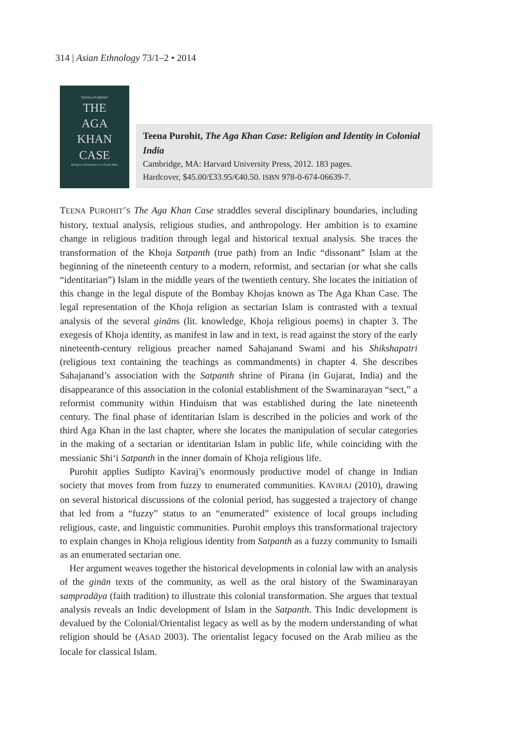314 | Asian Ethnology 73/1–2 • 2014
TEENA PUROHIT
THE
AGA
KHAN
CASE
Religion and Identity in Colonial India
Teena Purohit, The Aga Khan Case: Religion and Identity in Colonial India
Cambridge, MA: Harvard University Press, 2012. 183 pages.
Hardcover, $45.00/£33.95/€40.50. ISBN 978-0-674-06639-7.
TEENA PUROHIT’S The Aga Khan Case straddles several disciplinary boundaries, including history, textual analysis, religious studies, and anthropology. Her ambition is to examine change in religious tradition through legal and historical textual analysis. She traces the transformation of the Khoja Satpanth (true path) from an Indic “dissonant” Islam at the beginning of the nineteenth century to a modern, reformist, and sectarian (or what she calls “identitarian”) Islam in the middle years of the twentieth century. She locates the initiation of this change in the legal dispute of the Bombay Khojas known as The Aga Khan Case. The legal representation of the Khoja religion as sectarian Islam is contrasted with a textual analysis of the several gināns (lit. knowledge, Khoja religious poems) in chapter 3. The exegesis of Khoja identity, as manifest in law and in text, is read against the story of the early nineteenth-century religious preacher named Sahajanand Swami and his Shikshapatri (religious text containing the teachings as commandments) in chapter 4. She describes Sahajanand’s association with the Satpanth shrine of Pirana (in Gujarat, India) and the disappearance of this association in the colonial establishment of the Swaminarayan “sect,” a reformist community within Hinduism that was established during the late nineteenth century. The final phase of identitarian Islam is described in the policies and work of the third Aga Khan in the last chapter, where she locates the manipulation of secular categories in the making of a sectarian or identitarian Islam in public life, while coinciding with the messianic Shi‘i Satpanth in the inner domain of Khoja religious life.
Purohit applies Sudipto Kaviraj’s enormously productive model of change in Indian society that moves from from fuzzy to enumerated communities. KAVIRAJ (2010), drawing on several historical discussions of the colonial period, has suggested a trajectory of change that led from a “fuzzy” status to an “enumerated” existence of local groups including religious, caste, and linguistic communities. Purohit employs this transformational trajectory to explain changes in Khoja religious identity from Satpanth as a fuzzy community to Ismaili as an enumerated sectarian one.
Her argument weaves together the historical developments in colonial law with an analysis of the ginān texts of the community, as well as the oral history of the Swaminarayan saṃpradāya (faith tradition) to illustrate this colonial transformation. She argues that textual analysis reveals an Indic development of Islam in the Satpanth. This Indic development is devalued by the Colonial/Orientalist legacy as well as by the modern understanding of what religion should be (ASAD 2003). The orientalist legacy focused on the Arab milieu as the locale for classical Islam.